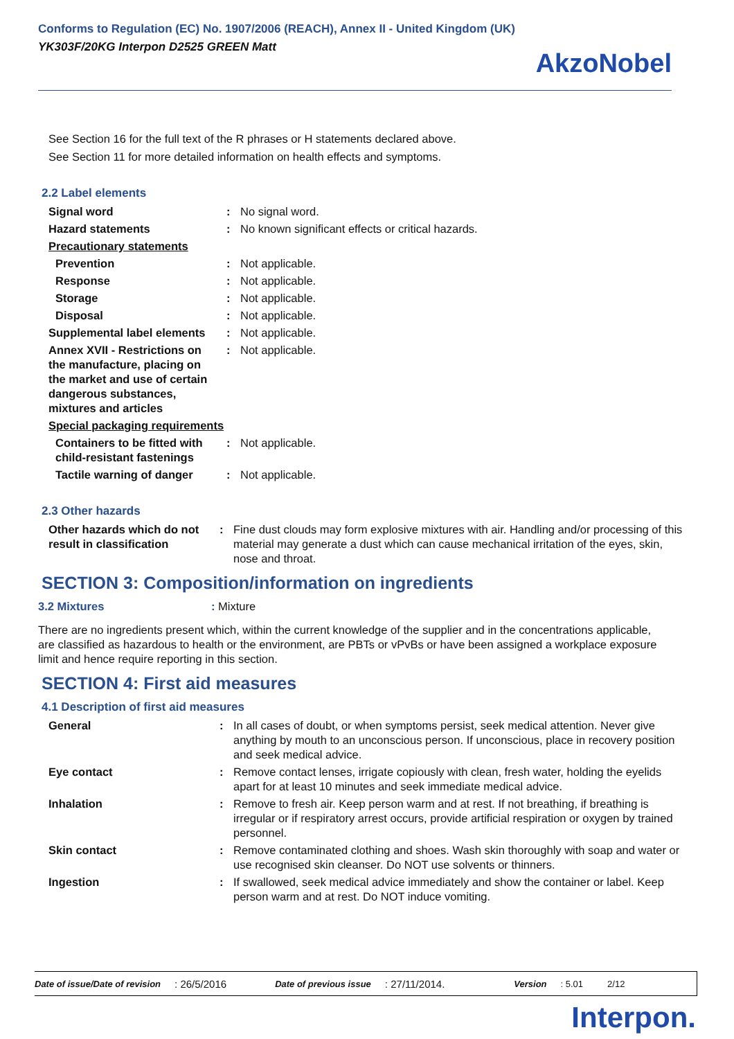Conforms to Regulation (EC) No. 1907/2006 (REACH), Annex II - United Kingdom (UK)
YK303F/20KG Interpon D2525 GREEN Matt
AkzoNobel
See Section 16 for the full text of the R phrases or H statements declared above.
See Section 11 for more detailed information on health effects and symptoms.
2.2 Label elements
| Signal word | : | No signal word. |
| Hazard statements | : | No known significant effects or critical hazards. |
| Precautionary statements | | |
| Prevention | : | Not applicable. |
| Response | : | Not applicable. |
| Storage | : | Not applicable. |
| Disposal | : | Not applicable. |
| Supplemental label elements | : | Not applicable. |
| Annex XVII - Restrictions on the manufacture, placing on the market and use of certain dangerous substances, mixtures and articles | : | Not applicable. |
| Special packaging requirements | | |
| Containers to be fitted with child-resistant fastenings | : | Not applicable. |
| Tactile warning of danger | : | Not applicable. |
2.3 Other hazards
| Other hazards which do not result in classification | : | Fine dust clouds may form explosive mixtures with air. Handling and/or processing of this material may generate a dust which can cause mechanical irritation of the eyes, skin, nose and throat. |
SECTION 3: Composition/information on ingredients
3.2 Mixtures: Mixture
There are no ingredients present which, within the current knowledge of the supplier and in the concentrations applicable, are classified as hazardous to health or the environment, are PBTs or vPvBs or have been assigned a workplace exposure limit and hence require reporting in this section.
SECTION 4: First aid measures
4.1 Description of first aid measures
| General | : | In all cases of doubt, or when symptoms persist, seek medical attention. Never give anything by mouth to an unconscious person. If unconscious, place in recovery position and seek medical advice. |
| Eye contact | : | Remove contact lenses, irrigate copiously with clean, fresh water, holding the eyelids apart for at least 10 minutes and seek immediate medical advice. |
| Inhalation | : | Remove to fresh air. Keep person warm and at rest. If not breathing, if breathing is irregular or if respiratory arrest occurs, provide artificial respiration or oxygen by trained personnel. |
| Skin contact | : | Remove contaminated clothing and shoes. Wash skin thoroughly with soap and water or use recognised skin cleanser. Do NOT use solvents or thinners. |
| Ingestion | : | If swallowed, seek medical advice immediately and show the container or label. Keep person warm and at rest. Do NOT induce vomiting. |
Date of issue/Date of revision: 26/5/2016 Date of previous issue: 27/11/2014. Version: 5.01 2/12
Interpon.